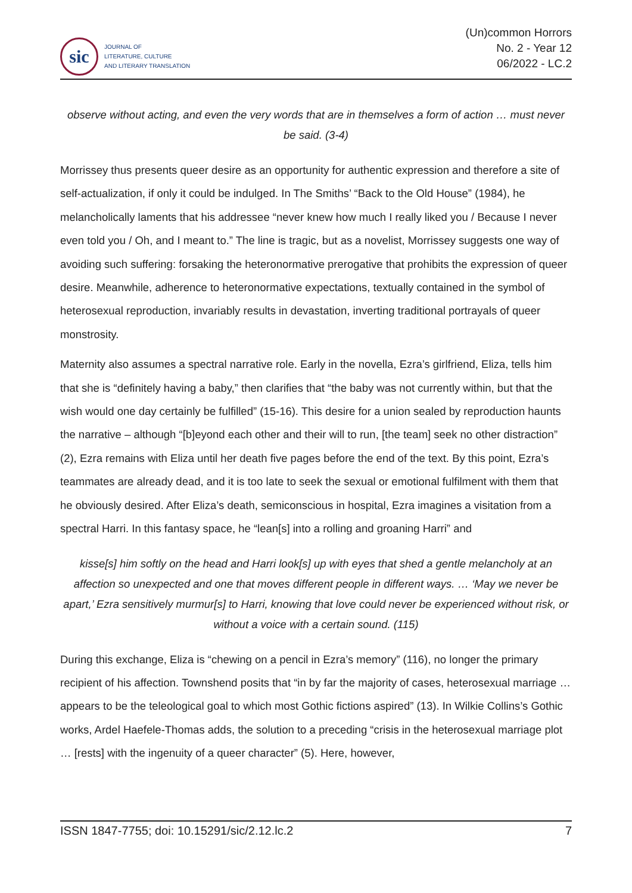sic
JOURNAL OF
LITERATURE, CULTURE
AND LITERARY TRANSLATION
(Un)common Horrors
No. 2 - Year 12
06/2022 - LC.2
observe without acting, and even the very words that are in themselves a form of action … must never be said. (3-4)
Morrissey thus presents queer desire as an opportunity for authentic expression and therefore a site of self-actualization, if only it could be indulged. In The Smiths’ “Back to the Old House” (1984), he melancholically laments that his addressee “never knew how much I really liked you / Because I never even told you / Oh, and I meant to.” The line is tragic, but as a novelist, Morrissey suggests one way of avoiding such suffering: forsaking the heteronormative prerogative that prohibits the expression of queer desire. Meanwhile, adherence to heteronormative expectations, textually contained in the symbol of heterosexual reproduction, invariably results in devastation, inverting traditional portrayals of queer monstrosity.
Maternity also assumes a spectral narrative role. Early in the novella, Ezra’s girlfriend, Eliza, tells him that she is “definitely having a baby,” then clarifies that “the baby was not currently within, but that the wish would one day certainly be fulfilled” (15-16). This desire for a union sealed by reproduction haunts the narrative – although “[b]eyond each other and their will to run, [the team] seek no other distraction” (2), Ezra remains with Eliza until her death five pages before the end of the text. By this point, Ezra’s teammates are already dead, and it is too late to seek the sexual or emotional fulfilment with them that he obviously desired. After Eliza’s death, semiconscious in hospital, Ezra imagines a visitation from a spectral Harri. In this fantasy space, he “lean[s] into a rolling and groaning Harri” and
kisse[s] him softly on the head and Harri look[s] up with eyes that shed a gentle melancholy at an affection so unexpected and one that moves different people in different ways. … ‘May we never be apart,’ Ezra sensitively murmur[s] to Harri, knowing that love could never be experienced without risk, or without a voice with a certain sound. (115)
During this exchange, Eliza is “chewing on a pencil in Ezra’s memory” (116), no longer the primary recipient of his affection. Townshend posits that “in by far the majority of cases, heterosexual marriage … appears to be the teleological goal to which most Gothic fictions aspired” (13). In Wilkie Collins’s Gothic works, Ardel Haefele-Thomas adds, the solution to a preceding “crisis in the heterosexual marriage plot … [rests] with the ingenuity of a queer character” (5). Here, however,
ISSN 1847-7755; doi: 10.15291/sic/2.12.lc.2 7